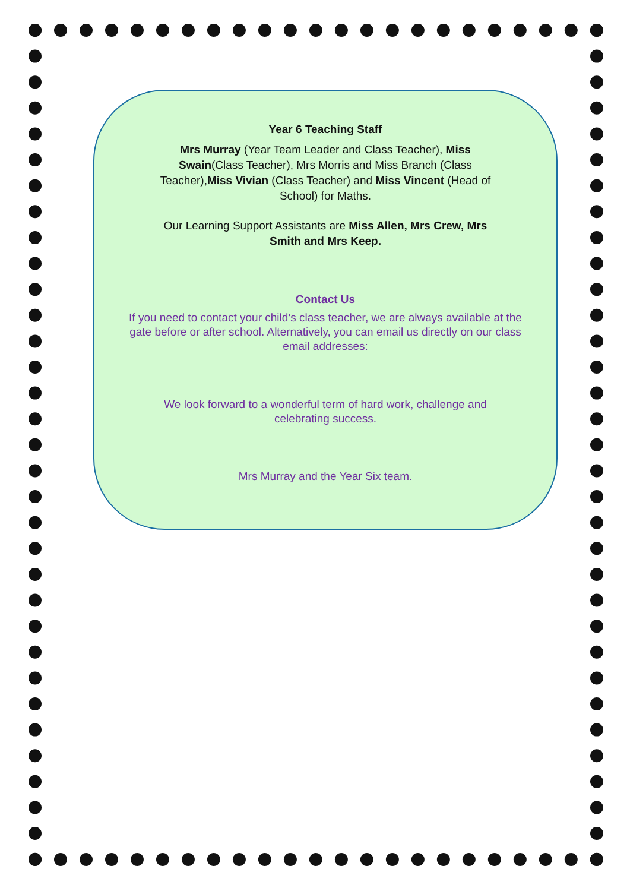Year 6 Teaching Staff
Mrs Murray (Year Team Leader and Class Teacher), Miss Swain(Class Teacher), Mrs Morris and Miss Branch (Class Teacher),Miss Vivian (Class Teacher) and Miss Vincent (Head of School) for Maths.
Our Learning Support Assistants are Miss Allen, Mrs Crew, Mrs Smith and Mrs Keep.
Contact Us
If you need to contact your child’s class teacher, we are always available at the gate before or after school. Alternatively, you can email us directly on our class email addresses:
We look forward to a wonderful term of hard work, challenge and celebrating success.
Mrs Murray and the Year Six team.